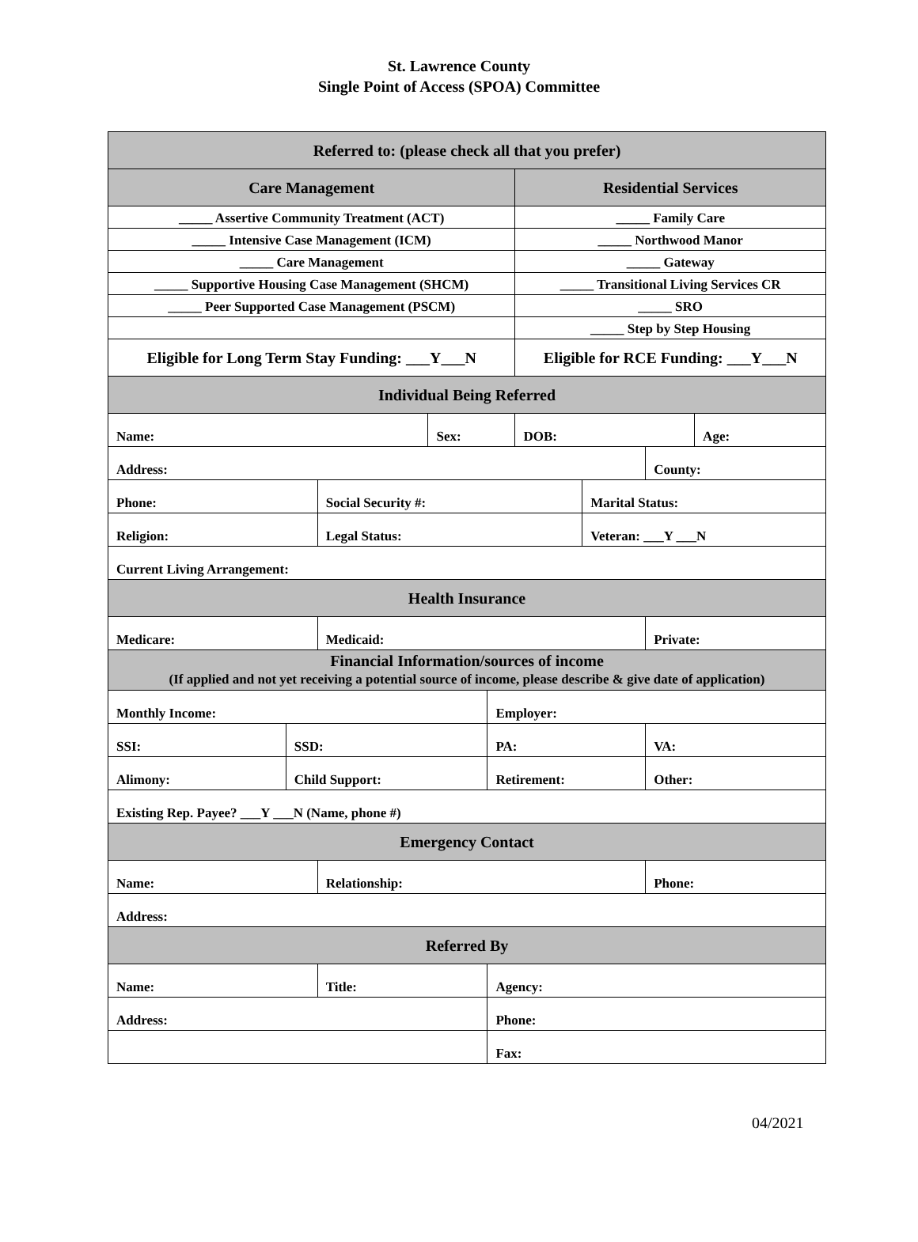St. Lawrence County
Single Point of Access (SPOA) Committee
| Referred to: (please check all that you prefer) | | | | | | | | |
| Care Management | | | | | Residential Services | | | |
| _____ Assertive Community Treatment (ACT) | | | | | _____ Family Care | | | |
| _____ Intensive Case Management (ICM) | | | | | _____ Northwood Manor | | | |
| _____ Care Management | | | | | _____ Gateway | | | |
| _____ Supportive Housing Case Management (SHCM) | | | | | _____ Transitional Living Services CR | | | |
| _____ Peer Supported Case Management (PSCM) | | | | | _____ SRO | | | |
| | | | | | _____ Step by Step Housing | | | |
| Eligible for Long Term Stay Funding: ___Y___N | | | | | Eligible for RCE Funding: ___Y___N | | | |
| Individual Being Referred | | | | | | | | |
| Name: | | | Sex: | | DOB: | | | Age: |
| Address: | | | | | | | County: | |
| Phone: | | Social Security #: | | | | Marital Status: | | |
| Religion: | | Legal Status: | | | | Veteran: ___Y ___N | | |
| Current Living Arrangement: | | | | | | | | |
| Health Insurance | | | | | | | | |
| Medicare: | | Medicaid: | | | | | Private: | |
| Financial Information/sources of income (If applied and not yet receiving a potential source of income, please describe & give date of application) | | | | | | | | |
| Monthly Income: | | | | Employer: | | | | |
| SSI: | SSD: | | | PA: | | | VA: | |
| Alimony: | Child Support: | | | Retirement: | | | Other: | |
| Existing Rep. Payee? ___Y ___N (Name, phone #) | | | | | | | | |
| Emergency Contact | | | | | | | | |
| Name: | | Relationship: | | | | | Phone: | |
| Address: | | | | | | | | |
| Referred By | | | | | | | | |
| Name: | | Title: | | Agency: | | | | |
| Address: | | | | Phone: | | | | |
| | | | | Fax: | | | | |
04/2021